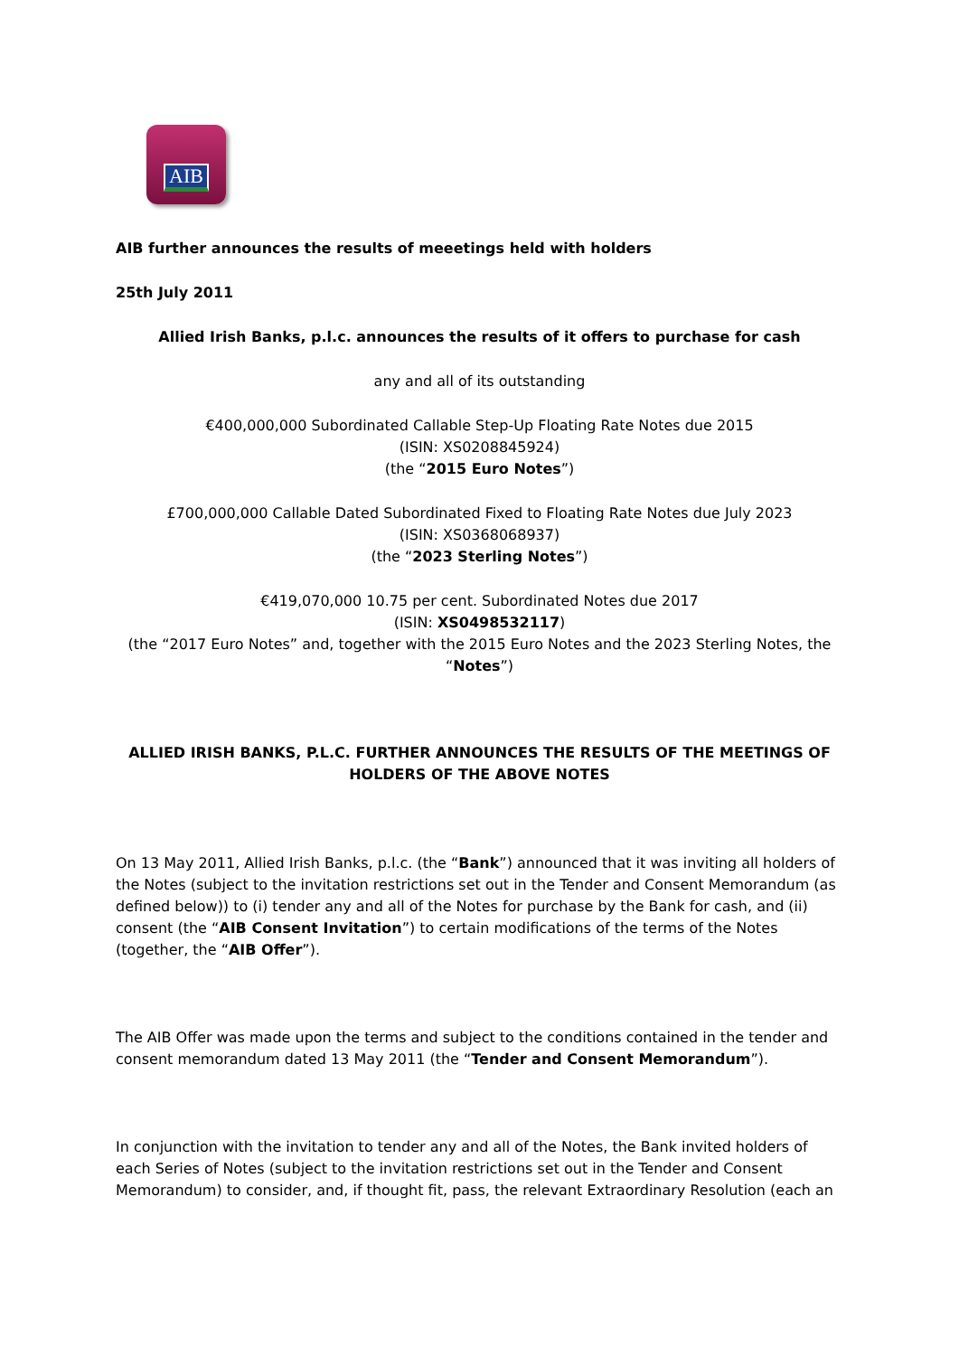AIB
AIB further announces the results of meeetings held with holders
25th July 2011
Allied Irish Banks, p.l.c. announces the results of it offers to purchase for cash
any and all of its outstanding
€400,000,000 Subordinated Callable Step-Up Floating Rate Notes due 2015
(ISIN: XS0208845924)
(the “2015 Euro Notes”)
£700,000,000 Callable Dated Subordinated Fixed to Floating Rate Notes due July 2023
(ISIN: XS0368068937)
(the “2023 Sterling Notes”)
€419,070,000 10.75 per cent. Subordinated Notes due 2017
(ISIN: XS0498532117)
(the “2017 Euro Notes” and, together with the 2015 Euro Notes and the 2023 Sterling Notes, the “Notes”)
ALLIED IRISH BANKS, P.L.C. FURTHER ANNOUNCES THE RESULTS OF THE MEETINGS OF HOLDERS OF THE ABOVE NOTES
On 13 May 2011, Allied Irish Banks, p.l.c. (the “Bank”) announced that it was inviting all holders of the Notes (subject to the invitation restrictions set out in the Tender and Consent Memorandum (as defined below)) to (i) tender any and all of the Notes for purchase by the Bank for cash, and (ii) consent (the “AIB Consent Invitation”) to certain modifications of the terms of the Notes (together, the “AIB Offer”).
The AIB Offer was made upon the terms and subject to the conditions contained in the tender and consent memorandum dated 13 May 2011 (the “Tender and Consent Memorandum”).
In conjunction with the invitation to tender any and all of the Notes, the Bank invited holders of each Series of Notes (subject to the invitation restrictions set out in the Tender and Consent Memorandum) to consider, and, if thought fit, pass, the relevant Extraordinary Resolution (each an